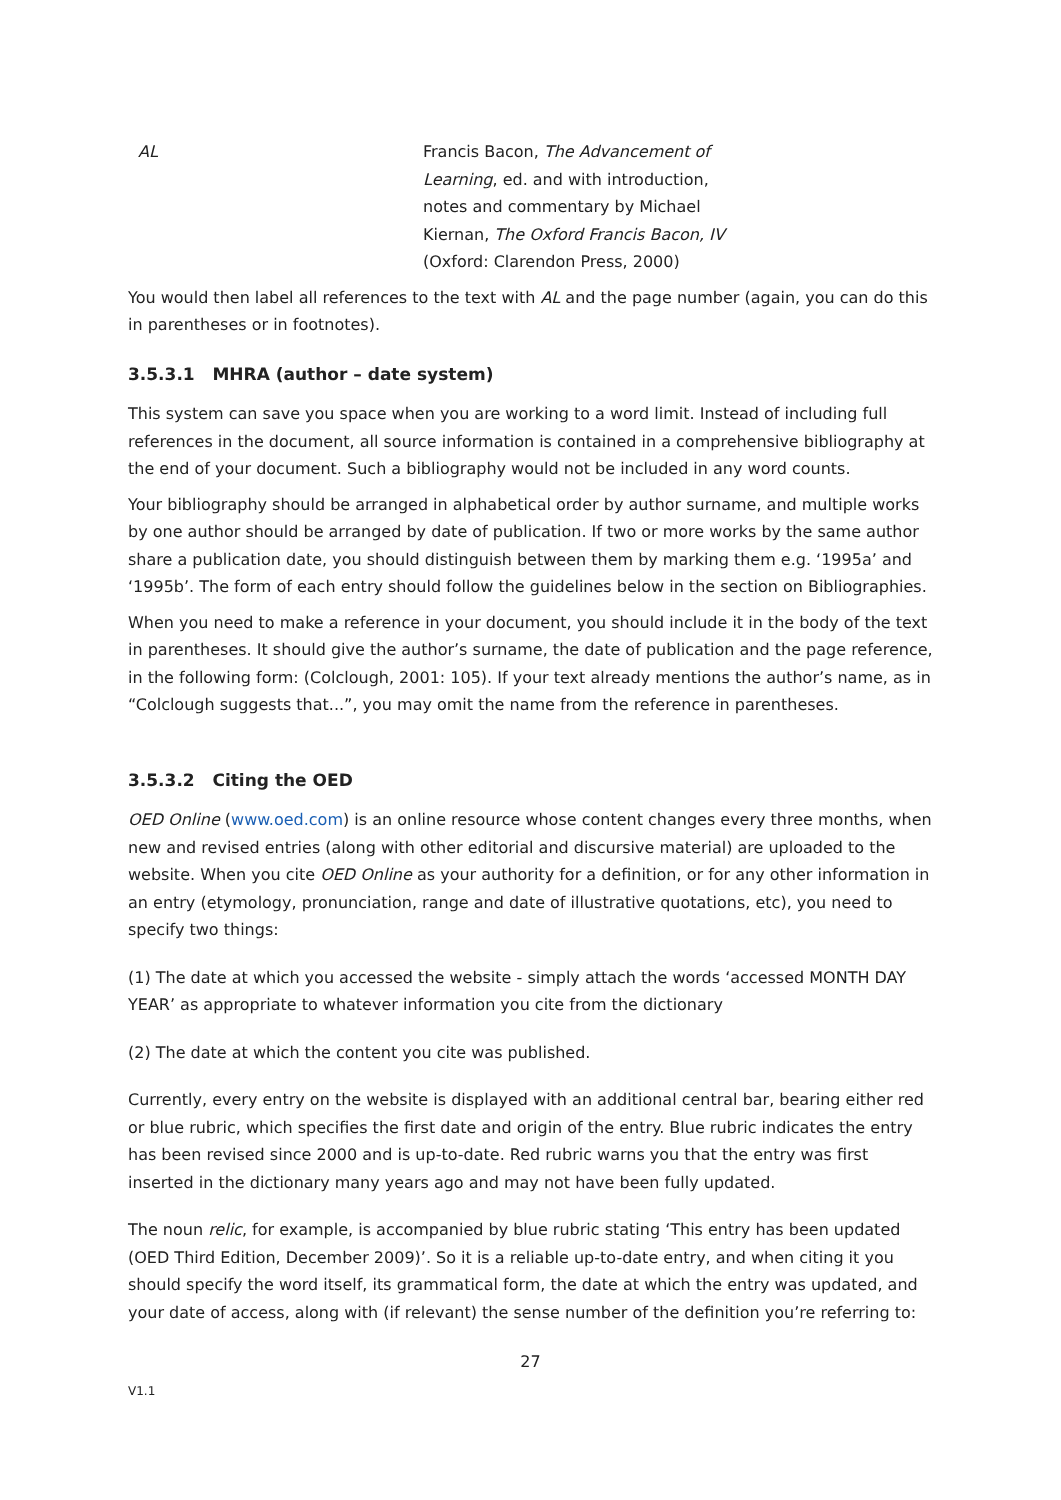AL Francis Bacon, The Advancement of Learning, ed. and with introduction, notes and commentary by Michael Kiernan, The Oxford Francis Bacon, IV (Oxford: Clarendon Press, 2000)
You would then label all references to the text with AL and the page number (again, you can do this in parentheses or in footnotes).
3.5.3.1 MHRA (author – date system)
This system can save you space when you are working to a word limit. Instead of including full references in the document, all source information is contained in a comprehensive bibliography at the end of your document. Such a bibliography would not be included in any word counts.
Your bibliography should be arranged in alphabetical order by author surname, and multiple works by one author should be arranged by date of publication. If two or more works by the same author share a publication date, you should distinguish between them by marking them e.g. ‘1995a’ and ‘1995b’. The form of each entry should follow the guidelines below in the section on Bibliographies.
When you need to make a reference in your document, you should include it in the body of the text in parentheses. It should give the author’s surname, the date of publication and the page reference, in the following form: (Colclough, 2001: 105). If your text already mentions the author’s name, as in “Colclough suggests that...”, you may omit the name from the reference in parentheses.
3.5.3.2 Citing the OED
OED Online (www.oed.com) is an online resource whose content changes every three months, when new and revised entries (along with other editorial and discursive material) are uploaded to the website. When you cite OED Online as your authority for a definition, or for any other information in an entry (etymology, pronunciation, range and date of illustrative quotations, etc), you need to specify two things:
(1) The date at which you accessed the website - simply attach the words ‘accessed MONTH DAY YEAR’ as appropriate to whatever information you cite from the dictionary
(2) The date at which the content you cite was published.
Currently, every entry on the website is displayed with an additional central bar, bearing either red or blue rubric, which specifies the first date and origin of the entry. Blue rubric indicates the entry has been revised since 2000 and is up-to-date. Red rubric warns you that the entry was first inserted in the dictionary many years ago and may not have been fully updated.
The noun relic, for example, is accompanied by blue rubric stating ‘This entry has been updated (OED Third Edition, December 2009)’. So it is a reliable up-to-date entry, and when citing it you should specify the word itself, its grammatical form, the date at which the entry was updated, and your date of access, along with (if relevant) the sense number of the definition you’re referring to:
27
V1.1